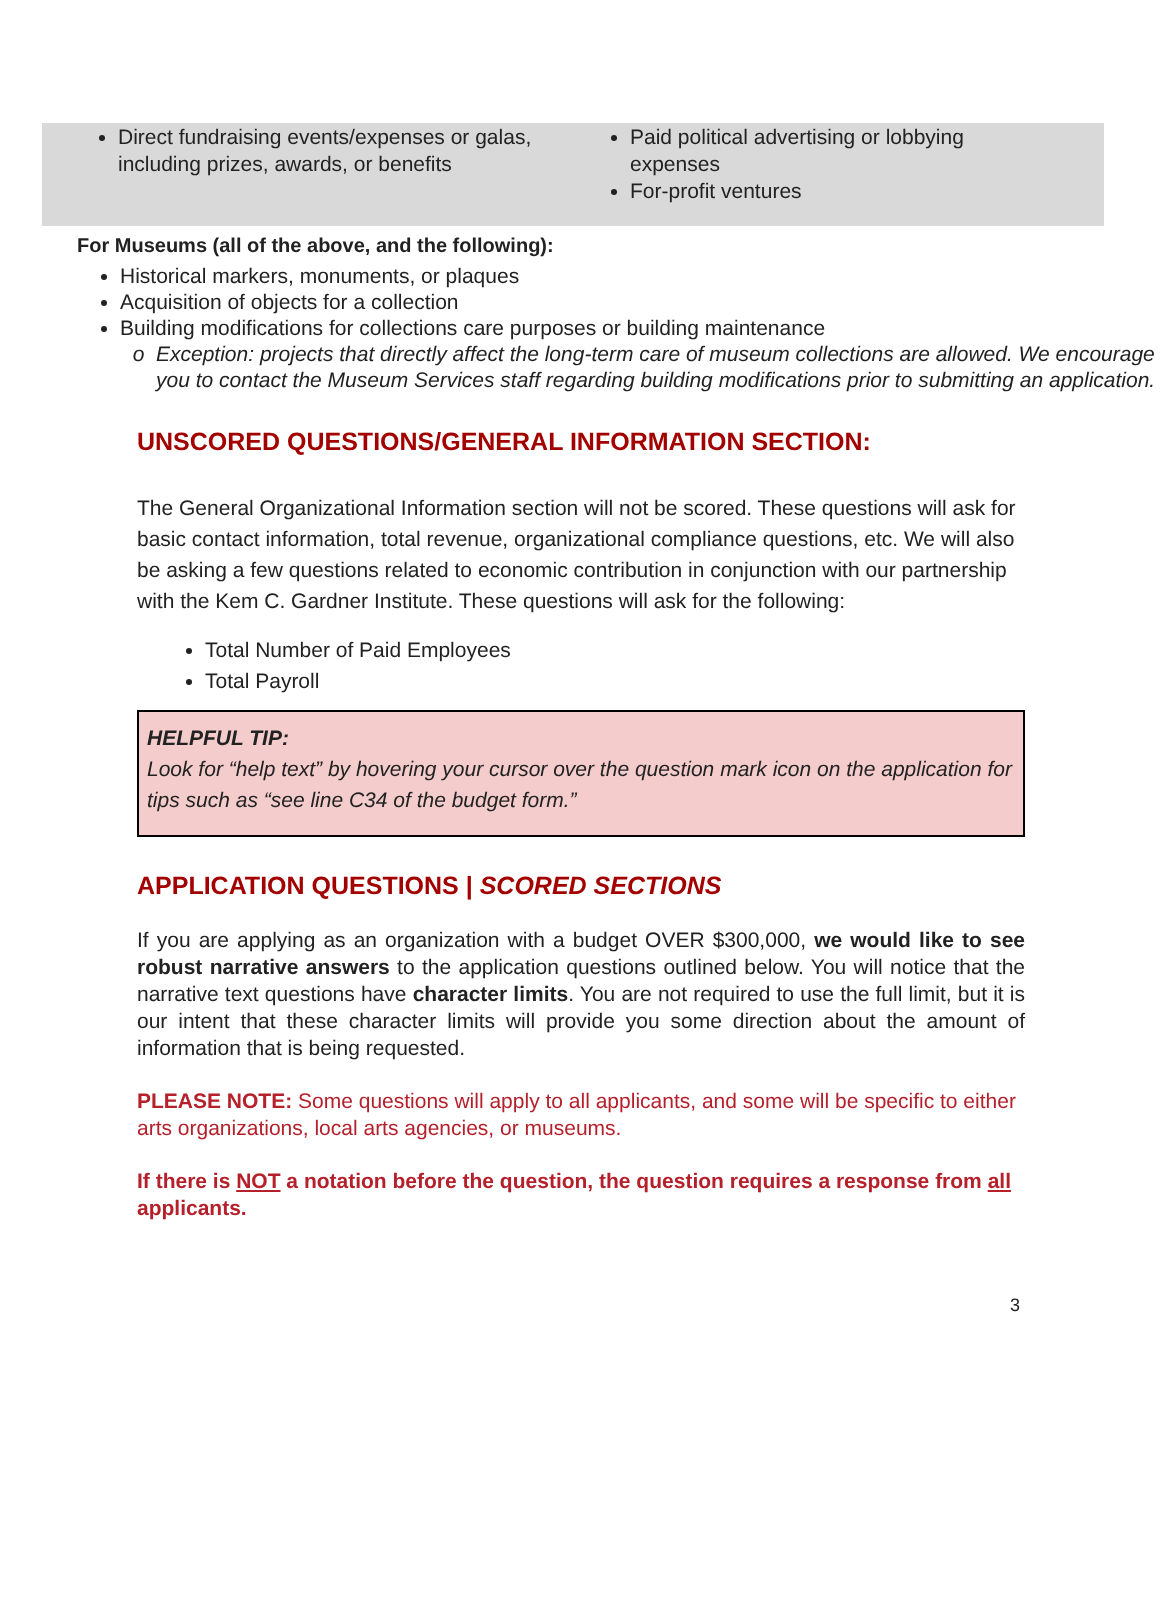Direct fundraising events/expenses or galas, including prizes, awards, or benefits
Paid political advertising or lobbying expenses
For-profit ventures
For Museums (all of the above, and the following):
Historical markers, monuments, or plaques
Acquisition of objects for a collection
Building modifications for collections care purposes or building maintenance
Exception: projects that directly affect the long-term care of museum collections are allowed. We encourage you to contact the Museum Services staff regarding building modifications prior to submitting an application.
UNSCORED QUESTIONS/GENERAL INFORMATION SECTION:
The General Organizational Information section will not be scored. These questions will ask for basic contact information, total revenue, organizational compliance questions, etc. We will also be asking a few questions related to economic contribution in conjunction with our partnership with the Kem C. Gardner Institute. These questions will ask for the following:
Total Number of Paid Employees
Total Payroll
HELPFUL TIP:
Look for “help text” by hovering your cursor over the question mark icon on the application for tips such as “see line C34 of the budget form.”
APPLICATION QUESTIONS | SCORED SECTIONS
If you are applying as an organization with a budget OVER $300,000, we would like to see robust narrative answers to the application questions outlined below. You will notice that the narrative text questions have character limits. You are not required to use the full limit, but it is our intent that these character limits will provide you some direction about the amount of information that is being requested.
PLEASE NOTE: Some questions will apply to all applicants, and some will be specific to either arts organizations, local arts agencies, or museums.
If there is NOT a notation before the question, the question requires a response from all applicants.
3